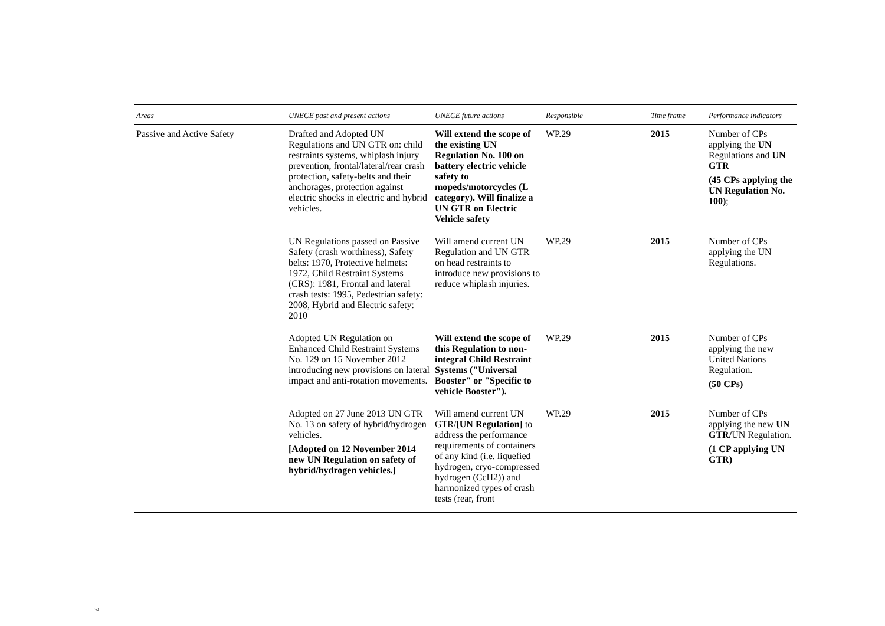| Areas | UNECE past and present actions | UNECE future actions | Responsible | Time frame | Performance indicators |
| --- | --- | --- | --- | --- | --- |
| Passive and Active Safety | Drafted and Adopted UN Regulations and UN GTR on: child restraints systems, whiplash injury prevention, frontal/lateral/rear crash protection, safety-belts and their anchorages, protection against electric shocks in electric and hybrid vehicles. | Will extend the scope of the existing UN Regulation No. 100 on battery electric vehicle safety to mopeds/motorcycles (L category). Will finalize a UN GTR on Electric Vehicle safety | WP.29 | 2015 | Number of CPs applying the UN Regulations and UN GTR (45 CPs applying the UN Regulation No. 100) ; |
| | UN Regulations passed on Passive Safety (crash worthiness), Safety belts: 1970, Protective helmets: 1972, Child Restraint Systems (CRS): 1981, Frontal and lateral crash tests: 1995, Pedestrian safety: 2008, Hybrid and Electric safety: 2010 | Will amend current UN Regulation and UN GTR on head restraints to introduce new provisions to reduce whiplash injuries. | WP.29 | 2015 | Number of CPs applying the UN Regulations. |
| | Adopted UN Regulation on Enhanced Child Restraint Systems No. 129 on 15 November 2012 introducing new provisions on lateral impact and anti-rotation movements. | Will extend the scope of this Regulation to non-integral Child Restraint Systems ("Universal Booster" or "Specific to vehicle Booster"). | WP.29 | 2015 | Number of CPs applying the new United Nations Regulation. (50 CPs) |
| | Adopted on 27 June 2013 UN GTR No. 13 on safety of hybrid/hydrogen vehicles. [Adopted on 12 November 2014 new UN Regulation on safety of hybrid/hydrogen vehicles.] | Will amend current UN GTR/ [UN Regulation] to address the performance requirements of containers of any kind (i.e. liquefied hydrogen, cryo-compressed hydrogen (CcH2)) and harmonized types of crash tests (rear, front | WP.29 | 2015 | Number of CPs applying the new UN GTR/ UN Regulation. (1 CP applying UN GTR) |
7